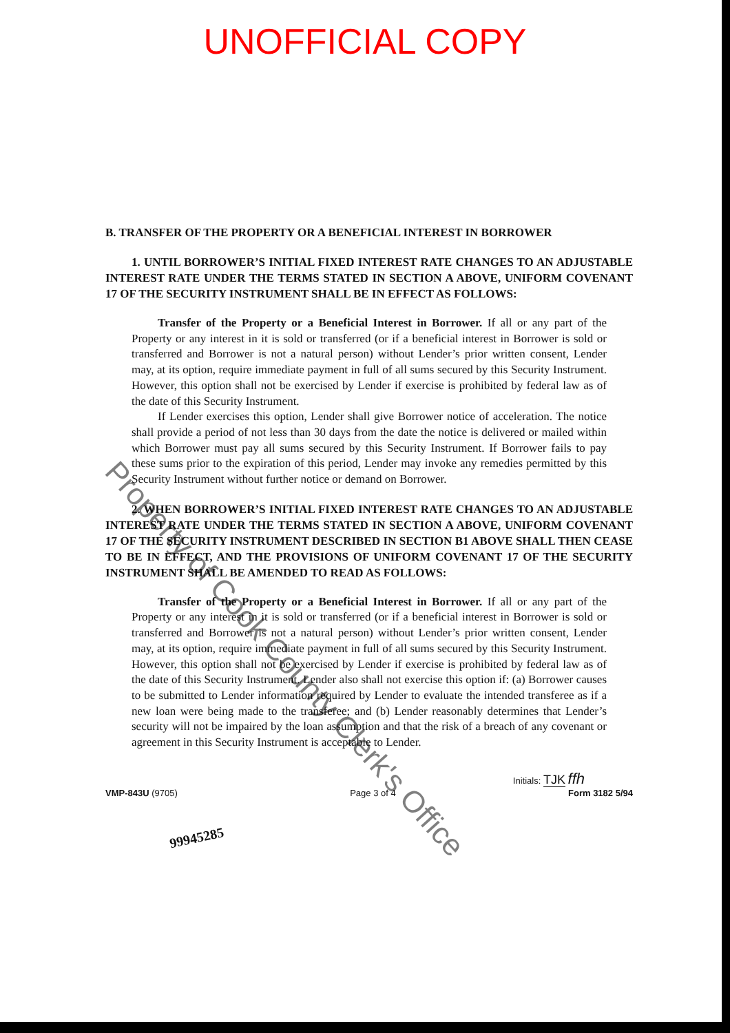UNOFFICIAL COPY
B. TRANSFER OF THE PROPERTY OR A BENEFICIAL INTEREST IN BORROWER
1. UNTIL BORROWER’S INITIAL FIXED INTEREST RATE CHANGES TO AN ADJUSTABLE INTEREST RATE UNDER THE TERMS STATED IN SECTION A ABOVE, UNIFORM COVENANT 17 OF THE SECURITY INSTRUMENT SHALL BE IN EFFECT AS FOLLOWS:
Transfer of the Property or a Beneficial Interest in Borrower. If all or any part of the Property or any interest in it is sold or transferred (or if a beneficial interest in Borrower is sold or transferred and Borrower is not a natural person) without Lender’s prior written consent, Lender may, at its option, require immediate payment in full of all sums secured by this Security Instrument. However, this option shall not be exercised by Lender if exercise is prohibited by federal law as of the date of this Security Instrument.
If Lender exercises this option, Lender shall give Borrower notice of acceleration. The notice shall provide a period of not less than 30 days from the date the notice is delivered or mailed within which Borrower must pay all sums secured by this Security Instrument. If Borrower fails to pay these sums prior to the expiration of this period, Lender may invoke any remedies permitted by this Security Instrument without further notice or demand on Borrower.
2. WHEN BORROWER’S INITIAL FIXED INTEREST RATE CHANGES TO AN ADJUSTABLE INTEREST RATE UNDER THE TERMS STATED IN SECTION A ABOVE, UNIFORM COVENANT 17 OF THE SECURITY INSTRUMENT DESCRIBED IN SECTION B1 ABOVE SHALL THEN CEASE TO BE IN EFFECT, AND THE PROVISIONS OF UNIFORM COVENANT 17 OF THE SECURITY INSTRUMENT SHALL BE AMENDED TO READ AS FOLLOWS:
Transfer of the Property or a Beneficial Interest in Borrower. If all or any part of the Property or any interest in it is sold or transferred (or if a beneficial interest in Borrower is sold or transferred and Borrower is not a natural person) without Lender’s prior written consent, Lender may, at its option, require immediate payment in full of all sums secured by this Security Instrument. However, this option shall not be exercised by Lender if exercise is prohibited by federal law as of the date of this Security Instrument. Lender also shall not exercise this option if: (a) Borrower causes to be submitted to Lender information required by Lender to evaluate the intended transferee as if a new loan were being made to the transferee; and (b) Lender reasonably determines that Lender’s security will not be impaired by the loan assumption and that the risk of a breach of any covenant or agreement in this Security Instrument is acceptable to Lender.
Initials: TJK ffh
VMP-843U (9705) Page 3 of 4 Form 3182 5/94
99945285
Property of Cook County Clerk's Office